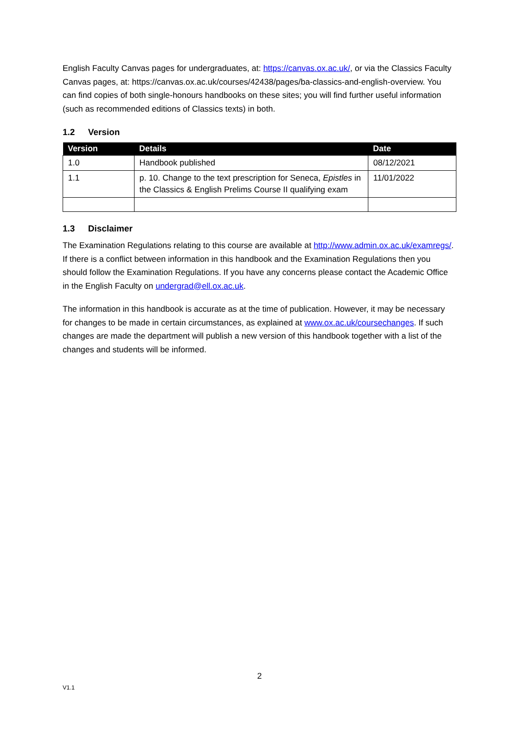English Faculty Canvas pages for undergraduates, at: https://canvas.ox.ac.uk/, or via the Classics Faculty Canvas pages, at: https://canvas.ox.ac.uk/courses/42438/pages/ba-classics-and-english-overview. You can find copies of both single-honours handbooks on these sites; you will find further useful information (such as recommended editions of Classics texts) in both.
1.2 Version
| Version | Details | Date |
| --- | --- | --- |
| 1.0 | Handbook published | 08/12/2021 |
| 1.1 | p. 10. Change to the text prescription for Seneca, Epistles in the Classics & English Prelims Course II qualifying exam | 11/01/2022 |
1.3 Disclaimer
The Examination Regulations relating to this course are available at http://www.admin.ox.ac.uk/examregs/. If there is a conflict between information in this handbook and the Examination Regulations then you should follow the Examination Regulations. If you have any concerns please contact the Academic Office in the English Faculty on undergrad@ell.ox.ac.uk.
The information in this handbook is accurate as at the time of publication. However, it may be necessary for changes to be made in certain circumstances, as explained at www.ox.ac.uk/coursechanges. If such changes are made the department will publish a new version of this handbook together with a list of the changes and students will be informed.
2
V1.1